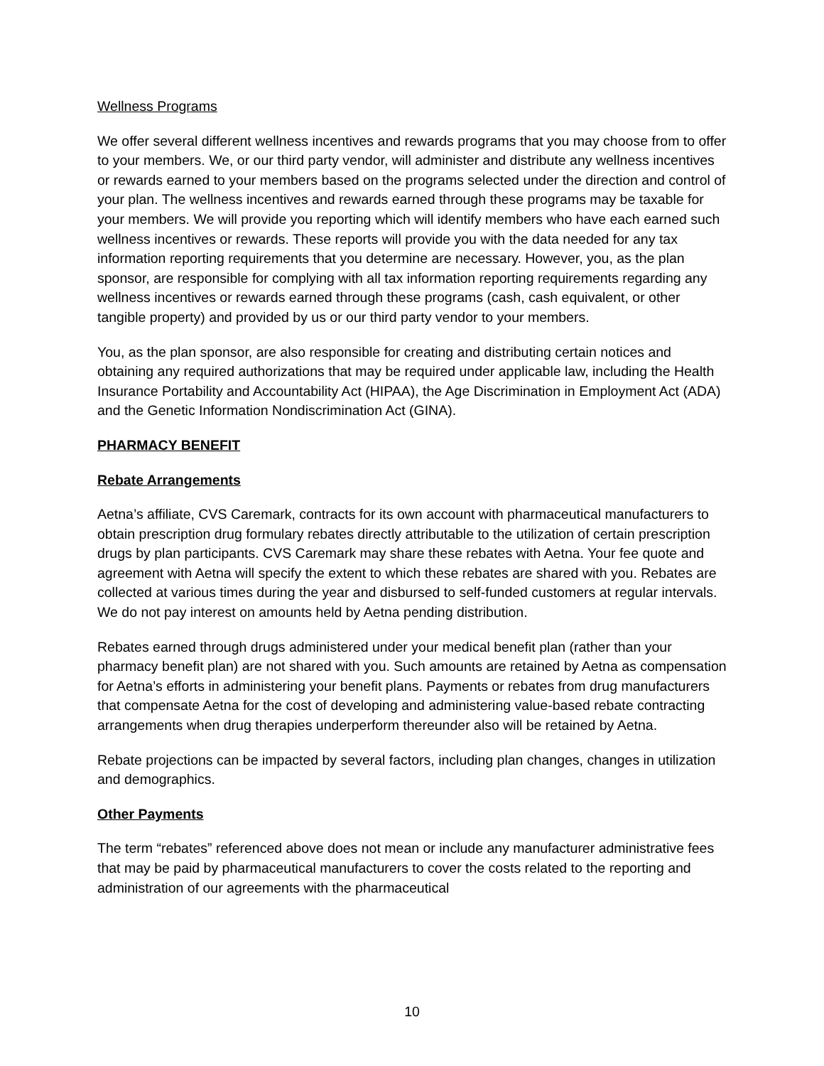Wellness Programs
We offer several different wellness incentives and rewards programs that you may choose from to offer to your members. We, or our third party vendor, will administer and distribute any wellness incentives or rewards earned to your members based on the programs selected under the direction and control of your plan. The wellness incentives and rewards earned through these programs may be taxable for your members. We will provide you reporting which will identify members who have each earned such wellness incentives or rewards. These reports will provide you with the data needed for any tax information reporting requirements that you determine are necessary. However, you, as the plan sponsor, are responsible for complying with all tax information reporting requirements regarding any wellness incentives or rewards earned through these programs (cash, cash equivalent, or other tangible property) and provided by us or our third party vendor to your members.
You, as the plan sponsor, are also responsible for creating and distributing certain notices and obtaining any required authorizations that may be required under applicable law, including the Health Insurance Portability and Accountability Act (HIPAA), the Age Discrimination in Employment Act (ADA) and the Genetic Information Nondiscrimination Act (GINA).
PHARMACY BENEFIT
Rebate Arrangements
Aetna’s affiliate, CVS Caremark, contracts for its own account with pharmaceutical manufacturers to obtain prescription drug formulary rebates directly attributable to the utilization of certain prescription drugs by plan participants. CVS Caremark may share these rebates with Aetna. Your fee quote and agreement with Aetna will specify the extent to which these rebates are shared with you. Rebates are collected at various times during the year and disbursed to self-funded customers at regular intervals. We do not pay interest on amounts held by Aetna pending distribution.
Rebates earned through drugs administered under your medical benefit plan (rather than your pharmacy benefit plan) are not shared with you. Such amounts are retained by Aetna as compensation for Aetna’s efforts in administering your benefit plans. Payments or rebates from drug manufacturers that compensate Aetna for the cost of developing and administering value-based rebate contracting arrangements when drug therapies underperform thereunder also will be retained by Aetna.
Rebate projections can be impacted by several factors, including plan changes, changes in utilization and demographics.
Other Payments
The term “rebates” referenced above does not mean or include any manufacturer administrative fees that may be paid by pharmaceutical manufacturers to cover the costs related to the reporting and administration of our agreements with the pharmaceutical
10